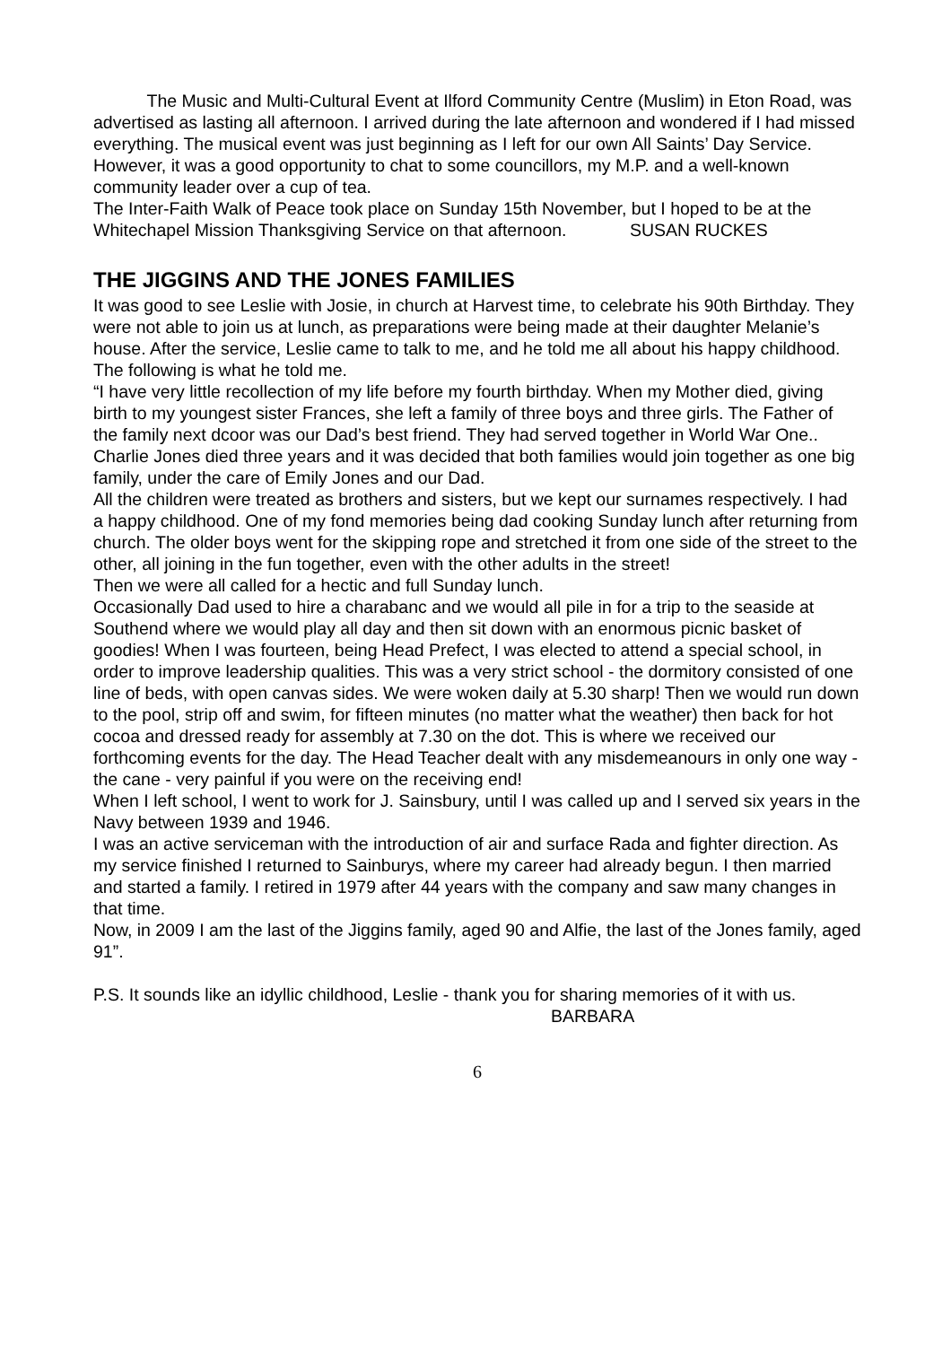The Music and Multi-Cultural Event at Ilford Community Centre (Muslim) in Eton Road, was advertised as lasting all afternoon. I arrived during the late afternoon and wondered if I had missed everything. The musical event was just beginning as I left for our own All Saints’ Day Service.
However, it was a good opportunity to chat to some councillors, my M.P. and a well-known community leader over a cup of tea.
The Inter-Faith Walk of Peace took place on Sunday 15th November, but I hoped to be at the Whitechapel Mission Thanksgiving Service on that afternoon. SUSAN RUCKES
THE JIGGINS AND THE JONES FAMILIES
It was good to see Leslie with Josie, in church at Harvest time, to celebrate his 90th Birthday. They were not able to join us at lunch, as preparations were being made at their daughter Melanie’s house. After the service, Leslie came to talk to me, and he told me all about his happy childhood. The following is what he told me.
“I have very little recollection of my life before my fourth birthday. When my Mother died, giving birth to my youngest sister Frances, she left a family of three boys and three girls. The Father of the family next dcoor was our Dad’s best friend. They had served together in World War One..
Charlie Jones died three years and it was decided that both families would join together as one big family, under the care of Emily Jones and our Dad.
All the children were treated as brothers and sisters, but we kept our surnames respectively. I had a happy childhood. One of my fond memories being dad cooking Sunday lunch after returning from church. The older boys went for the skipping rope and stretched it from one side of the street to the other, all joining in the fun together, even with the other adults in the street!
Then we were all called for a hectic and full Sunday lunch.
Occasionally Dad used to hire a charabanc and we would all pile in for a trip to the seaside at Southend where we would play all day and then sit down with an enormous picnic basket of goodies! When I was fourteen, being Head Prefect, I was elected to attend a special school, in order to improve leadership qualities. This was a very strict school - the dormitory consisted of one line of beds, with open canvas sides. We were woken daily at 5.30 sharp! Then we would run down to the pool, strip off and swim, for fifteen minutes (no matter what the weather) then back for hot cocoa and dressed ready for assembly at 7.30 on the dot. This is where we received our forthcoming events for the day. The Head Teacher dealt with any misdemeanours in only one way - the cane - very painful if you were on the receiving end!
When I left school, I went to work for J. Sainsbury, until I was called up and I served six years in the Navy between 1939 and 1946.
I was an active serviceman with the introduction of air and surface Rada and fighter direction. As my service finished I returned to Sainburys, where my career had already begun. I then married and started a family. I retired in 1979 after 44 years with the company and saw many changes in that time.
Now, in 2009 I am the last of the Jiggins family, aged 90 and Alfie, the last of the Jones family, aged 91”.
P.S. It sounds like an idyllic childhood, Leslie - thank you for sharing memories of it with us.
BARBARA
6